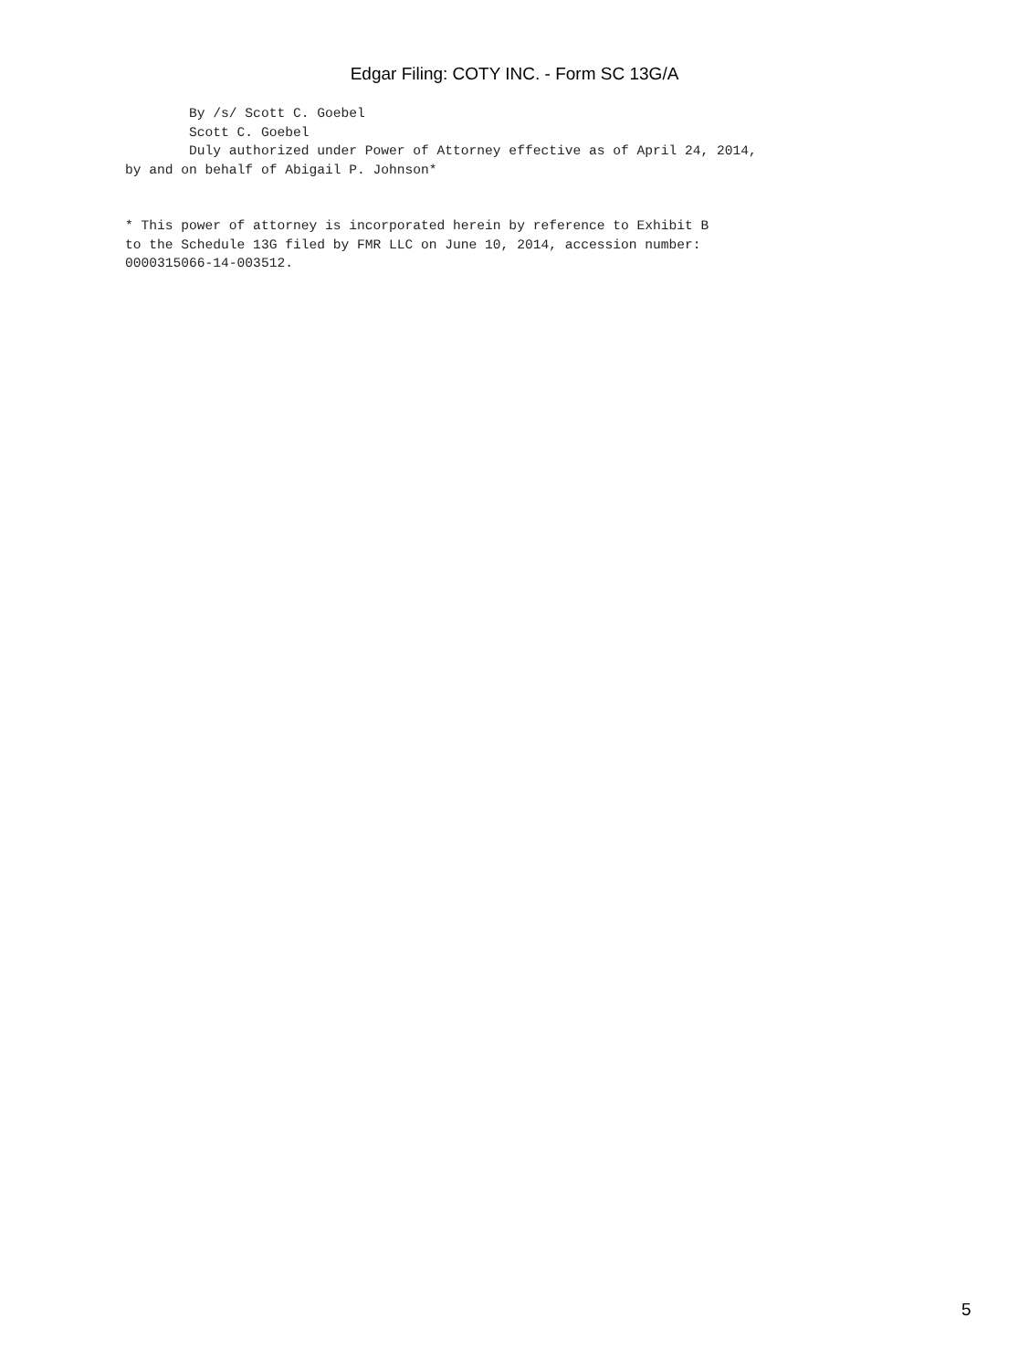Edgar Filing: COTY INC. - Form SC 13G/A
        By /s/ Scott C. Goebel
        Scott C. Goebel
        Duly authorized under Power of Attorney effective as of April 24, 2014,
by and on behalf of Abigail P. Johnson*


* This power of attorney is incorporated herein by reference to Exhibit B
to the Schedule 13G filed by FMR LLC on June 10, 2014, accession number:
0000315066-14-003512.
5